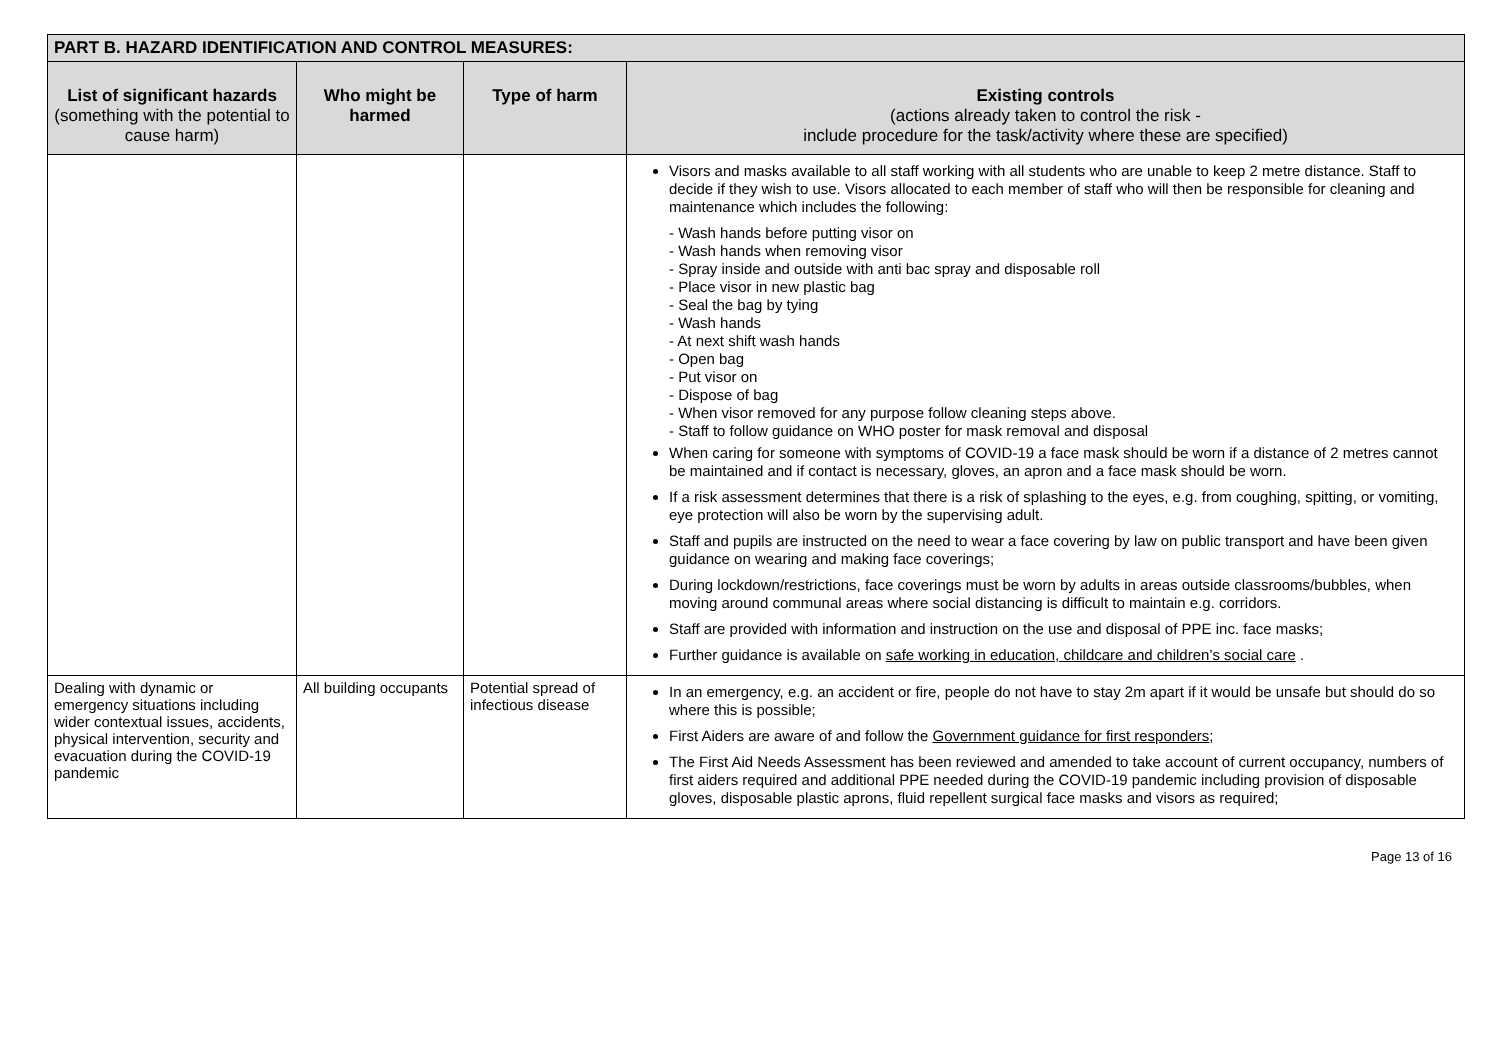| PART B. HAZARD IDENTIFICATION AND CONTROL MEASURES: | | | |
| --- | --- | --- | --- |
| List of significant hazards (something with the potential to cause harm) | Who might be harmed | Type of harm | Existing controls (actions already taken to control the risk - include procedure for the task/activity where these are specified) |
| | | | Visors and masks available to all staff working with all students who are unable to keep 2 metre distance. Staff to decide if they wish to use. Visors allocated to each member of staff who will then be responsible for cleaning and maintenance which includes the following: - Wash hands before putting visor on - Wash hands when removing visor - Spray inside and outside with anti bac spray and disposable roll - Place visor in new plastic bag - Seal the bag by tying - Wash hands - At next shift wash hands - Open bag - Put visor on - Dispose of bag - When visor removed for any purpose follow cleaning steps above. - Staff to follow guidance on WHO poster for mask removal and disposal When caring for someone with symptoms of COVID-19 a face mask should be worn if a distance of 2 metres cannot be maintained and if contact is necessary, gloves, an apron and a face mask should be worn. If a risk assessment determines that there is a risk of splashing to the eyes, e.g. from coughing, spitting, or vomiting, eye protection will also be worn by the supervising adult. Staff and pupils are instructed on the need to wear a face covering by law on public transport and have been given guidance on wearing and making face coverings; During lockdown/restrictions, face coverings must be worn by adults in areas outside classrooms/bubbles, when moving around communal areas where social distancing is difficult to maintain e.g. corridors. Staff are provided with information and instruction on the use and disposal of PPE inc. face masks; Further guidance is available on safe working in education, childcare and children’s social care . |
| Dealing with dynamic or emergency situations including wider contextual issues, accidents, physical intervention, security and evacuation during the COVID-19 pandemic | All building occupants | Potential spread of infectious disease | In an emergency, e.g. an accident or fire, people do not have to stay 2m apart if it would be unsafe but should do so where this is possible; First Aiders are aware of and follow the Government guidance for first responders ; The First Aid Needs Assessment has been reviewed and amended to take account of current occupancy, numbers of first aiders required and additional PPE needed during the COVID-19 pandemic including provision of disposable gloves, disposable plastic aprons, fluid repellent surgical face masks and visors as required; |
Page 13 of 16